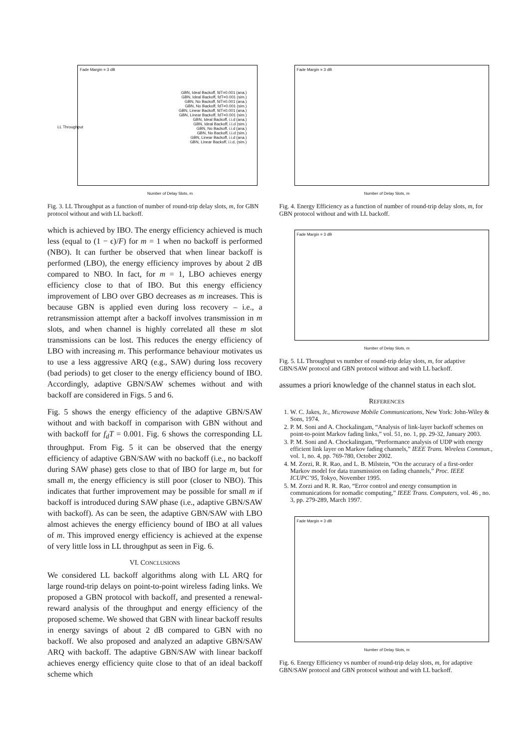Fade Margin = 3 dB
GBN, Ideal Backoff, fdT=0.001 (ana.)
GBN, Ideal Backoff, fdT=0.001 (sim.)
GBN, No Backoff, fdT=0.001 (ana.)
GBN, No Backoff, fdT=0.001 (sim.)
GBN, Linear Backoff, fdT=0.001 (ana.)
GBN, Linear Backoff, fdT=0.001 (sim.)
GBN, Ideal Backoff, i.i.d (ana.)
GBN, Ideal Backoff, i.i.d (sim.)
GBN, No Backoff, i.i.d (ana.)
GBN, No Backoff, i.i.d (sim.)
GBN, Linear Backoff, i.i.d (ana.)
GBN, Linear Backoff, i.i.d, (sim.)
LL Throughput
Number of Delay Slots, m
Fig. 3. LL Throughput as a function of number of round-trip delay slots, m, for GBN protocol without and with LL backoff.
which is achieved by IBO. The energy efficiency achieved is much less (equal to (1 − ϵ)/F) for m = 1 when no backoff is performed (NBO). It can further be observed that when linear backoff is performed (LBO), the energy efficiency improves by about 2 dB compared to NBO. In fact, for m = 1, LBO achieves energy efficiency close to that of IBO. But this energy efficiency improvement of LBO over GBO decreases as m increases. This is because GBN is applied even during loss recovery – i.e., a retransmission attempt after a backoff involves transmission in m slots, and when channel is highly correlated all these m slot transmissions can be lost. This reduces the energy efficiency of LBO with increasing m. This performance behaviour motivates us to use a less aggressive ARQ (e.g., SAW) during loss recovery (bad periods) to get closer to the energy efficiency bound of IBO. Accordingly, adaptive GBN/SAW schemes without and with backoff are considered in Figs. 5 and 6.
Fig. 5 shows the energy efficiency of the adaptive GBN/SAW without and with backoff in comparison with GBN without and with backoff for f<sub>d</sub>T = 0.001. Fig. 6 shows the corresponding LL throughput. From Fig. 5 it can be observed that the energy efficiency of adaptive GBN/SAW with no backoff (i.e., no backoff during SAW phase) gets close to that of IBO for large m, but for small m, the energy efficiency is still poor (closer to NBO). This indicates that further improvement may be possible for small m if backoff is introduced during SAW phase (i.e., adaptive GBN/SAW with backoff). As can be seen, the adaptive GBN/SAW with LBO almost achieves the energy efficiency bound of IBO at all values of m. This improved energy efficiency is achieved at the expense of very little loss in LL throughput as seen in Fig. 6.
VI. CONCLUSIONS
We considered LL backoff algorithms along with LL ARQ for large round-trip delays on point-to-point wireless fading links. We proposed a GBN protocol with backoff, and presented a renewal-reward analysis of the throughput and energy efficiency of the proposed scheme. We showed that GBN with linear backoff results in energy savings of about 2 dB compared to GBN with no backoff. We also proposed and analyzed an adaptive GBN/SAW ARQ with backoff. The adaptive GBN/SAW with linear backoff achieves energy efficiency quite close to that of an ideal backoff scheme which
Fade Margin = 3 dB
Number of Delay Slots, m
Fig. 4. Energy Efficiency as a function of number of round-trip delay slots, m, for GBN protocol without and with LL backoff.
Fade Margin = 3 dB
Number of Delay Slots, m
Fig. 5. LL Throughput vs number of round-trip delay slots, m, for adaptive GBN/SAW protocol and GBN protocol without and with LL backoff.
assumes a priori knowledge of the channel status in each slot.
REFERENCES
1. W. C. Jakes, Jr., Microwave Mobile Communications, New York: John-Wiley & Sons, 1974.
2. P. M. Soni and A. Chockalingam, “Analysis of link-layer backoff schemes on point-to-point Markov fading links,” vol. 51, no. 1, pp. 29-32, January 2003.
3. P. M. Soni and A. Chockalingam, “Performance analysis of UDP with energy efficient link layer on Markov fading channels,” IEEE Trans. Wireless Commun., vol. 1, no. 4, pp. 769-780, October 2002.
4. M. Zorzi, R. R. Rao, and L. B. Milstein, “On the accuracy of a first-order Markov model for data transmission on fading channels,” Proc. IEEE ICUPC’95, Tokyo, November 1995.
5. M. Zorzi and R. R. Rao, “Error control and energy consumption in communications for nomadic computing,” IEEE Trans. Computers, vol. 46 , no. 3, pp. 279-289, March 1997.
Fade Margin = 3 dB
Number of Delay Slots, m
Fig. 6. Energy Efficiency vs number of round-trip delay slots, m, for adaptive GBN/SAW protocol and GBN protocol without and with LL backoff.